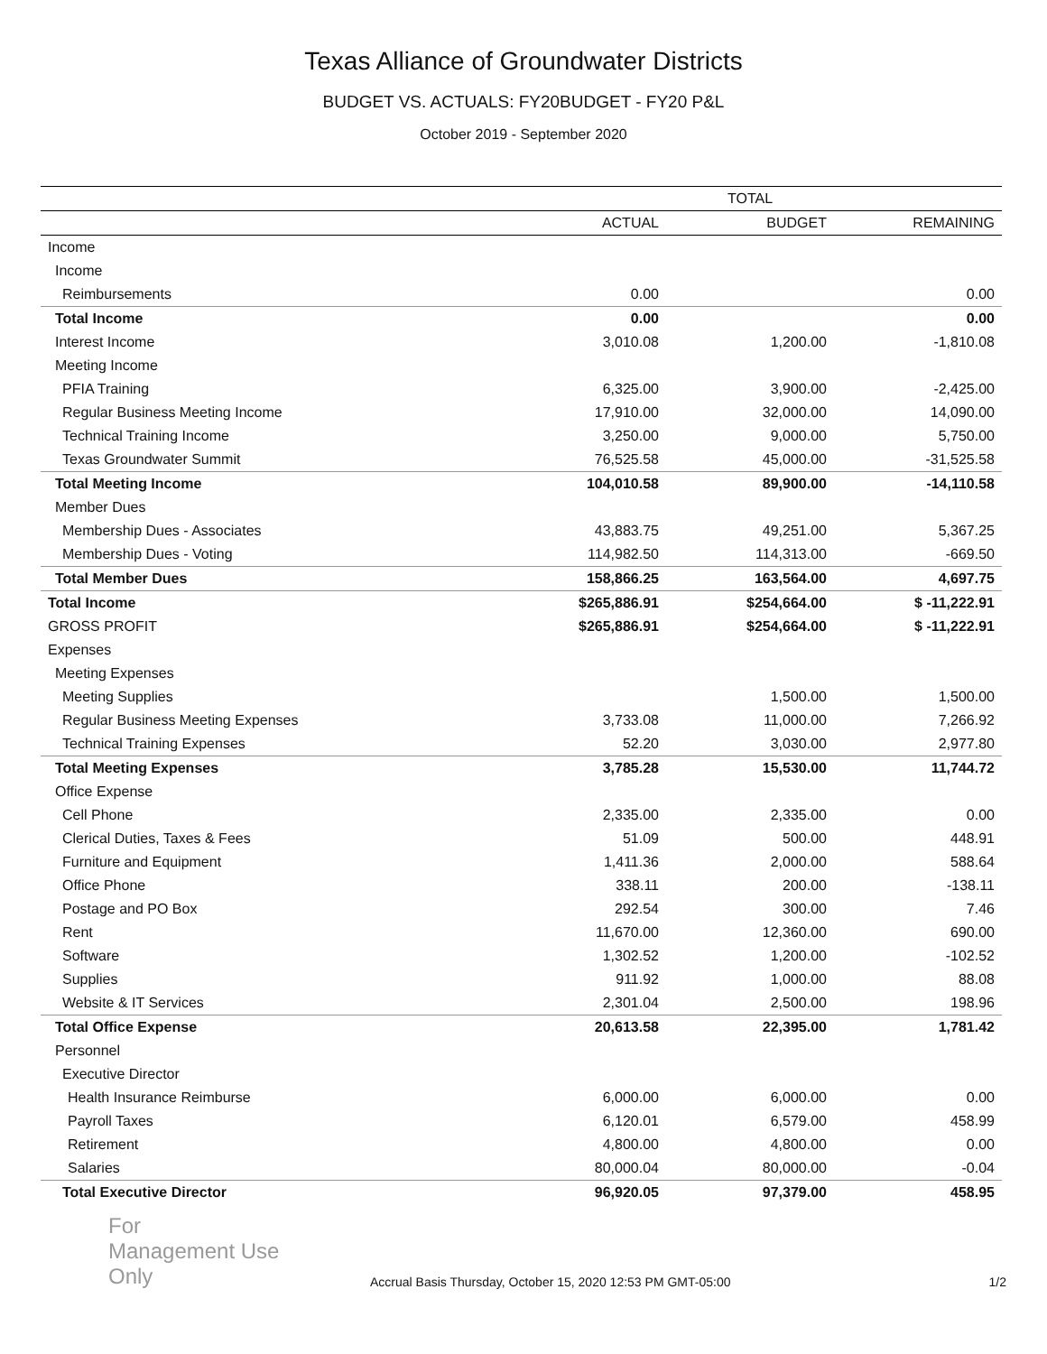Texas Alliance of Groundwater Districts
BUDGET VS. ACTUALS: FY20BUDGET - FY20 P&L
October 2019 - September 2020
| | TOTAL | | |
| --- | --- | --- | --- |
| | ACTUAL | BUDGET | REMAINING |
| Income | | | |
| Income | | | |
| Reimbursements | 0.00 | | 0.00 |
| Total Income | 0.00 | | 0.00 |
| Interest Income | 3,010.08 | 1,200.00 | -1,810.08 |
| Meeting Income | | | |
| PFIA Training | 6,325.00 | 3,900.00 | -2,425.00 |
| Regular Business Meeting Income | 17,910.00 | 32,000.00 | 14,090.00 |
| Technical Training Income | 3,250.00 | 9,000.00 | 5,750.00 |
| Texas Groundwater Summit | 76,525.58 | 45,000.00 | -31,525.58 |
| Total Meeting Income | 104,010.58 | 89,900.00 | -14,110.58 |
| Member Dues | | | |
| Membership Dues - Associates | 43,883.75 | 49,251.00 | 5,367.25 |
| Membership Dues - Voting | 114,982.50 | 114,313.00 | -669.50 |
| Total Member Dues | 158,866.25 | 163,564.00 | 4,697.75 |
| Total Income | $265,886.91 | $254,664.00 | $ -11,222.91 |
| GROSS PROFIT | $265,886.91 | $254,664.00 | $ -11,222.91 |
| Expenses | | | |
| Meeting Expenses | | | |
| Meeting Supplies | | 1,500.00 | 1,500.00 |
| Regular Business Meeting Expenses | 3,733.08 | 11,000.00 | 7,266.92 |
| Technical Training Expenses | 52.20 | 3,030.00 | 2,977.80 |
| Total Meeting Expenses | 3,785.28 | 15,530.00 | 11,744.72 |
| Office Expense | | | |
| Cell Phone | 2,335.00 | 2,335.00 | 0.00 |
| Clerical Duties, Taxes & Fees | 51.09 | 500.00 | 448.91 |
| Furniture and Equipment | 1,411.36 | 2,000.00 | 588.64 |
| Office Phone | 338.11 | 200.00 | -138.11 |
| Postage and PO Box | 292.54 | 300.00 | 7.46 |
| Rent | 11,670.00 | 12,360.00 | 690.00 |
| Software | 1,302.52 | 1,200.00 | -102.52 |
| Supplies | 911.92 | 1,000.00 | 88.08 |
| Website & IT Services | 2,301.04 | 2,500.00 | 198.96 |
| Total Office Expense | 20,613.58 | 22,395.00 | 1,781.42 |
| Personnel | | | |
| Executive Director | | | |
| Health Insurance Reimburse | 6,000.00 | 6,000.00 | 0.00 |
| Payroll Taxes | 6,120.01 | 6,579.00 | 458.99 |
| Retirement | 4,800.00 | 4,800.00 | 0.00 |
| Salaries | 80,000.04 | 80,000.00 | -0.04 |
| Total Executive Director | 96,920.05 | 97,379.00 | 458.95 |
For
Management Use
Only
Accrual Basis Thursday, October 15, 2020 12:53 PM GMT-05:00
1/2